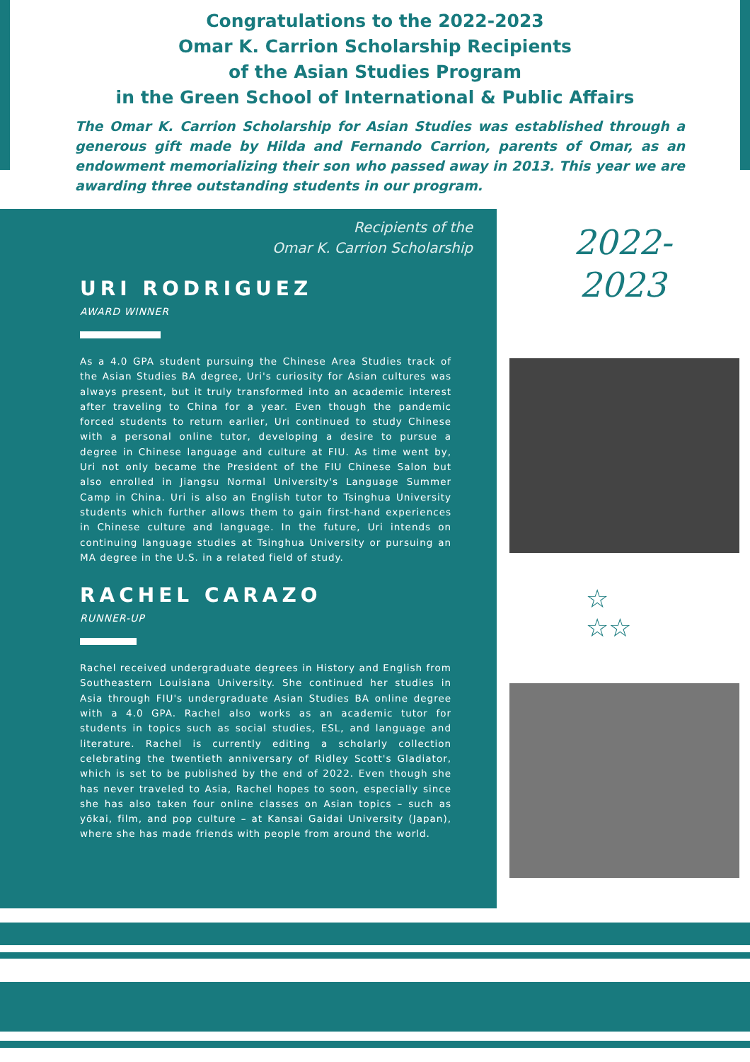Congratulations to the 2022-2023
Omar K. Carrion Scholarship Recipients
of the Asian Studies Program
in the Green School of International & Public Affairs
The Omar K. Carrion Scholarship for Asian Studies was established through a generous gift made by Hilda and Fernando Carrion, parents of Omar, as an endowment memorializing their son who passed away in 2013. This year we are awarding three outstanding students in our program.
Recipients of the
Omar K. Carrion Scholarship
URI RODRIGUEZ
AWARD WINNER
As a 4.0 GPA student pursuing the Chinese Area Studies track of the Asian Studies BA degree, Uri's curiosity for Asian cultures was always present, but it truly transformed into an academic interest after traveling to China for a year. Even though the pandemic forced students to return earlier, Uri continued to study Chinese with a personal online tutor, developing a desire to pursue a degree in Chinese language and culture at FIU. As time went by, Uri not only became the President of the FIU Chinese Salon but also enrolled in Jiangsu Normal University's Language Summer Camp in China. Uri is also an English tutor to Tsinghua University students which further allows them to gain first-hand experiences in Chinese culture and language. In the future, Uri intends on continuing language studies at Tsinghua University or pursuing an MA degree in the U.S. in a related field of study.
RACHEL CARAZO
RUNNER-UP
Rachel received undergraduate degrees in History and English from Southeastern Louisiana University. She continued her studies in Asia through FIU's undergraduate Asian Studies BA online degree with a 4.0 GPA. Rachel also works as an academic tutor for students in topics such as social studies, ESL, and language and literature. Rachel is currently editing a scholarly collection celebrating the twentieth anniversary of Ridley Scott's Gladiator, which is set to be published by the end of 2022. Even though she has never traveled to Asia, Rachel hopes to soon, especially since she has also taken four online classes on Asian topics – such as yōkai, film, and pop culture – at Kansai Gaidai University (Japan), where she has made friends with people from around the world.
2022-
2023
☆
☆☆